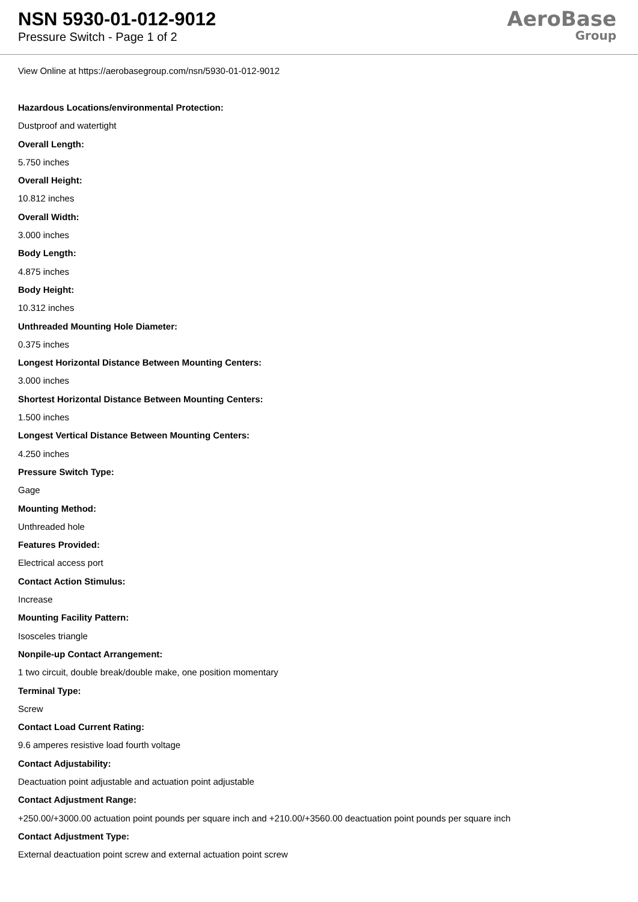NSN 5930-01-012-9012
Pressure Switch - Page 1 of 2
AeroBase
Group
View Online at https://aerobasegroup.com/nsn/5930-01-012-9012
Hazardous Locations/environmental Protection:
Dustproof and watertight
Overall Length:
5.750 inches
Overall Height:
10.812 inches
Overall Width:
3.000 inches
Body Length:
4.875 inches
Body Height:
10.312 inches
Unthreaded Mounting Hole Diameter:
0.375 inches
Longest Horizontal Distance Between Mounting Centers:
3.000 inches
Shortest Horizontal Distance Between Mounting Centers:
1.500 inches
Longest Vertical Distance Between Mounting Centers:
4.250 inches
Pressure Switch Type:
Gage
Mounting Method:
Unthreaded hole
Features Provided:
Electrical access port
Contact Action Stimulus:
Increase
Mounting Facility Pattern:
Isosceles triangle
Nonpile-up Contact Arrangement:
1 two circuit, double break/double make, one position momentary
Terminal Type:
Screw
Contact Load Current Rating:
9.6 amperes resistive load fourth voltage
Contact Adjustability:
Deactuation point adjustable and actuation point adjustable
Contact Adjustment Range:
+250.00/+3000.00 actuation point pounds per square inch and +210.00/+3560.00 deactuation point pounds per square inch
Contact Adjustment Type:
External deactuation point screw and external actuation point screw